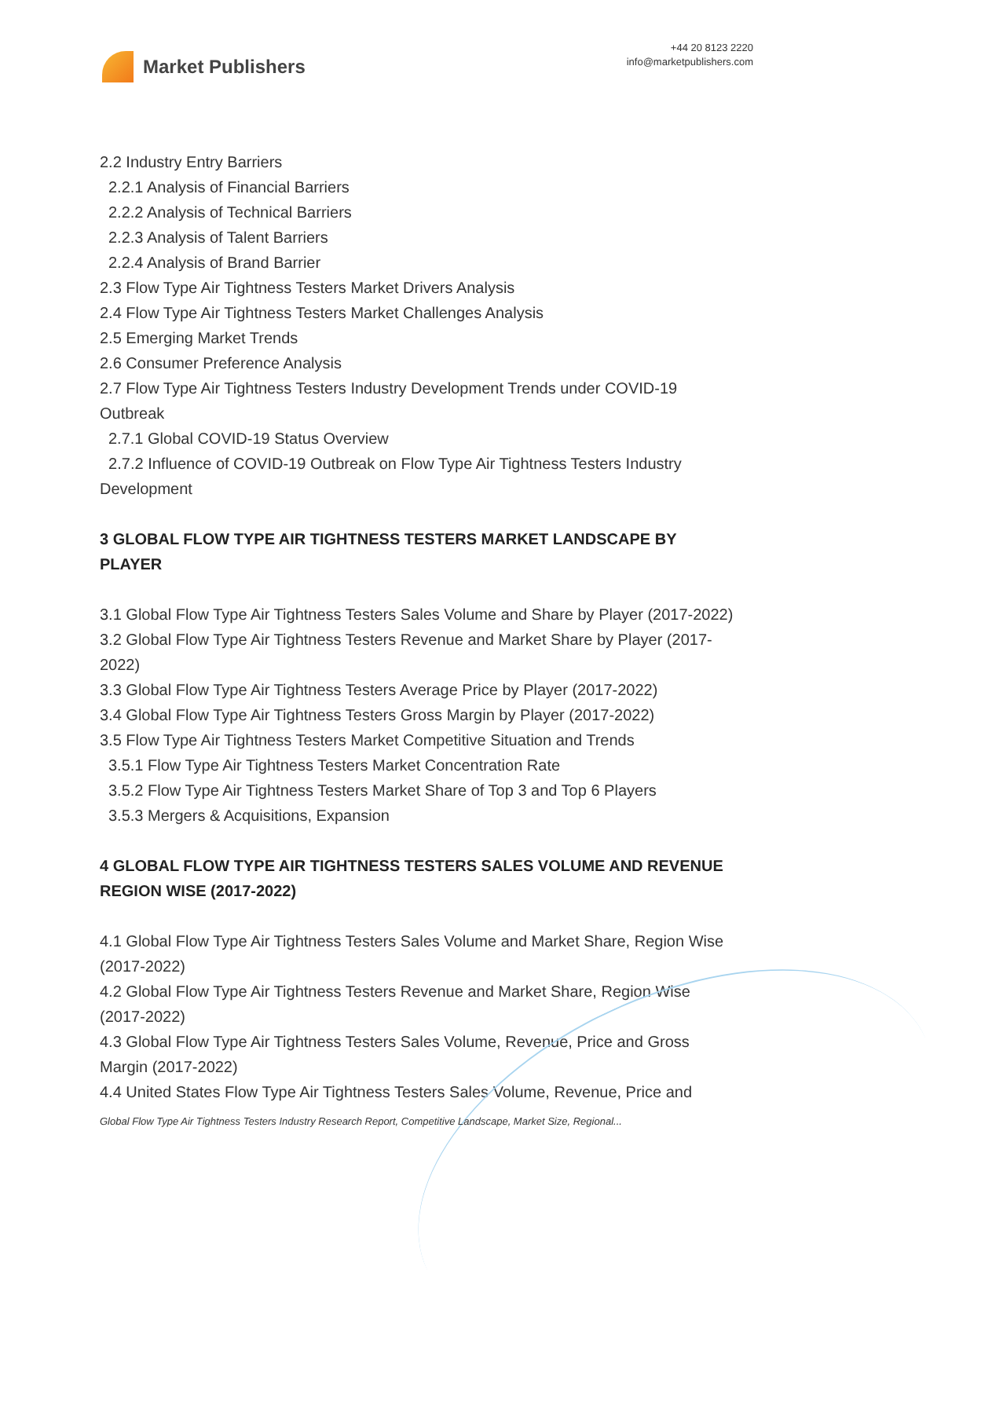Market Publishers
+44 20 8123 2220
info@marketpublishers.com
2.2 Industry Entry Barriers
2.2.1 Analysis of Financial Barriers
2.2.2 Analysis of Technical Barriers
2.2.3 Analysis of Talent Barriers
2.2.4 Analysis of Brand Barrier
2.3 Flow Type Air Tightness Testers Market Drivers Analysis
2.4 Flow Type Air Tightness Testers Market Challenges Analysis
2.5 Emerging Market Trends
2.6 Consumer Preference Analysis
2.7 Flow Type Air Tightness Testers Industry Development Trends under COVID-19 Outbreak
2.7.1 Global COVID-19 Status Overview
2.7.2 Influence of COVID-19 Outbreak on Flow Type Air Tightness Testers Industry Development
3 GLOBAL FLOW TYPE AIR TIGHTNESS TESTERS MARKET LANDSCAPE BY PLAYER
3.1 Global Flow Type Air Tightness Testers Sales Volume and Share by Player (2017-2022)
3.2 Global Flow Type Air Tightness Testers Revenue and Market Share by Player (2017-2022)
3.3 Global Flow Type Air Tightness Testers Average Price by Player (2017-2022)
3.4 Global Flow Type Air Tightness Testers Gross Margin by Player (2017-2022)
3.5 Flow Type Air Tightness Testers Market Competitive Situation and Trends
3.5.1 Flow Type Air Tightness Testers Market Concentration Rate
3.5.2 Flow Type Air Tightness Testers Market Share of Top 3 and Top 6 Players
3.5.3 Mergers & Acquisitions, Expansion
4 GLOBAL FLOW TYPE AIR TIGHTNESS TESTERS SALES VOLUME AND REVENUE REGION WISE (2017-2022)
4.1 Global Flow Type Air Tightness Testers Sales Volume and Market Share, Region Wise (2017-2022)
4.2 Global Flow Type Air Tightness Testers Revenue and Market Share, Region Wise (2017-2022)
4.3 Global Flow Type Air Tightness Testers Sales Volume, Revenue, Price and Gross Margin (2017-2022)
4.4 United States Flow Type Air Tightness Testers Sales Volume, Revenue, Price and
Global Flow Type Air Tightness Testers Industry Research Report, Competitive Landscape, Market Size, Regional...